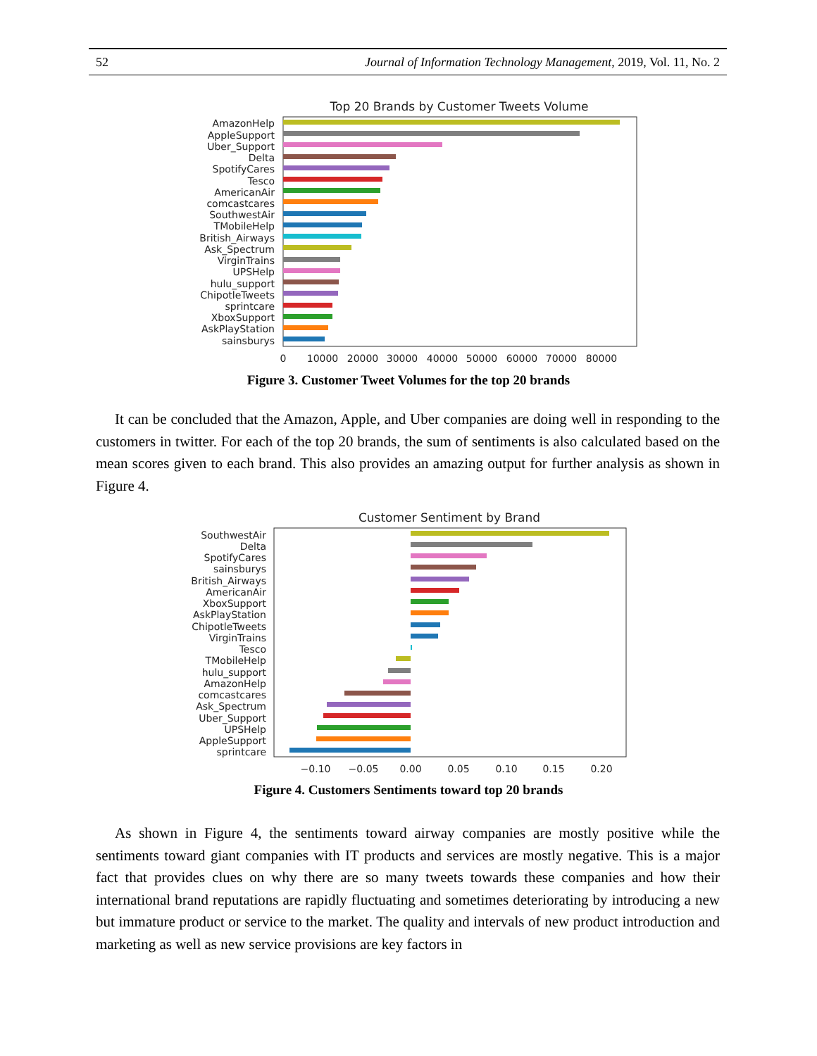52 Journal of Information Technology Management, 2019, Vol. 11, No. 2
Top 20 Brands by Customer Tweets Volume
AmazonHelp
AppleSupport
Uber_Support
Delta
SpotifyCares
Tesco
AmericanAir
comcastcares
SouthwestAir
TMobileHelp
British_Airways
Ask_Spectrum
VirginTrains
UPSHelp
hulu_support
ChipotleTweets
sprintcare
XboxSupport
AskPlayStation
sainsburys
0
10000
20000
30000
40000
50000
60000
70000
80000
Figure 3. Customer Tweet Volumes for the top 20 brands
It can be concluded that the Amazon, Apple, and Uber companies are doing well in responding to the customers in twitter. For each of the top 20 brands, the sum of sentiments is also calculated based on the mean scores given to each brand. This also provides an amazing output for further analysis as shown in Figure 4.
Customer Sentiment by Brand
SouthwestAir
Delta
SpotifyCares
sainsburys
British_Airways
AmericanAir
XboxSupport
AskPlayStation
ChipotleTweets
VirginTrains
Tesco
TMobileHelp
hulu_support
AmazonHelp
comcastcares
Ask_Spectrum
Uber_Support
UPSHelp
AppleSupport
sprintcare
−0.10
−0.05
0.00
0.05
0.10
0.15
0.20
Figure 4. Customers Sentiments toward top 20 brands
As shown in Figure 4, the sentiments toward airway companies are mostly positive while the sentiments toward giant companies with IT products and services are mostly negative. This is a major fact that provides clues on why there are so many tweets towards these companies and how their international brand reputations are rapidly fluctuating and sometimes deteriorating by introducing a new but immature product or service to the market. The quality and intervals of new product introduction and marketing as well as new service provisions are key factors in